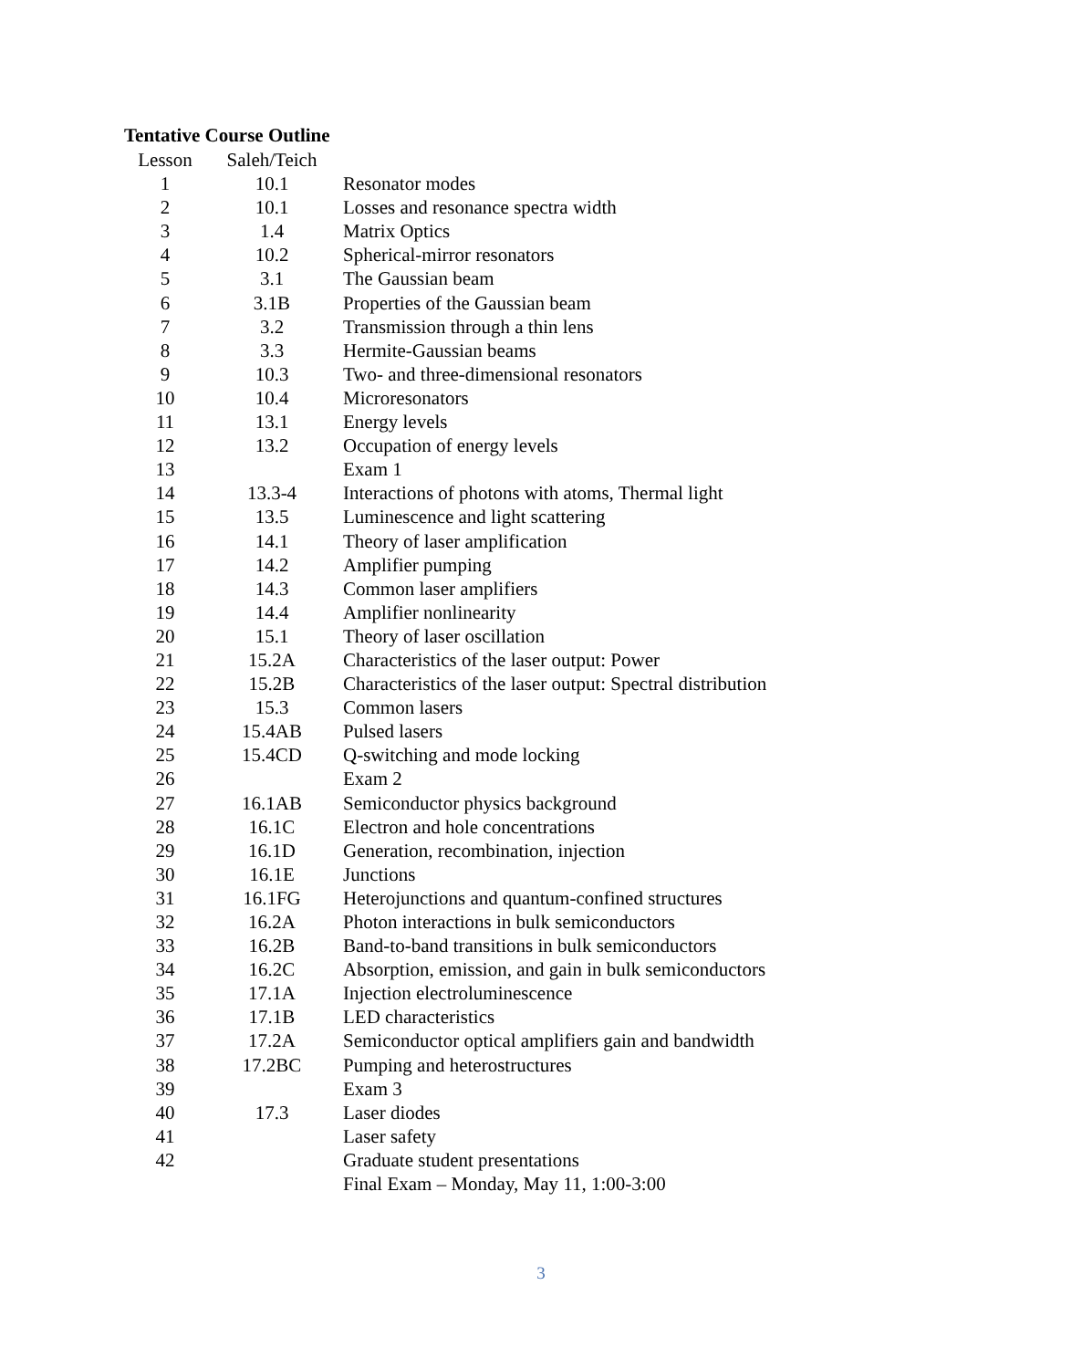Tentative Course Outline
| Lesson | Saleh/Teich | |
| --- | --- | --- |
| 1 | 10.1 | Resonator modes |
| 2 | 10.1 | Losses and resonance spectra width |
| 3 | 1.4 | Matrix Optics |
| 4 | 10.2 | Spherical-mirror resonators |
| 5 | 3.1 | The Gaussian beam |
| 6 | 3.1B | Properties of the Gaussian beam |
| 7 | 3.2 | Transmission through a thin lens |
| 8 | 3.3 | Hermite-Gaussian beams |
| 9 | 10.3 | Two- and three-dimensional resonators |
| 10 | 10.4 | Microresonators |
| 11 | 13.1 | Energy levels |
| 12 | 13.2 | Occupation of energy levels |
| 13 | | Exam 1 |
| 14 | 13.3-4 | Interactions of photons with atoms, Thermal light |
| 15 | 13.5 | Luminescence and light scattering |
| 16 | 14.1 | Theory of laser amplification |
| 17 | 14.2 | Amplifier pumping |
| 18 | 14.3 | Common laser amplifiers |
| 19 | 14.4 | Amplifier nonlinearity |
| 20 | 15.1 | Theory of laser oscillation |
| 21 | 15.2A | Characteristics of the laser output: Power |
| 22 | 15.2B | Characteristics of the laser output: Spectral distribution |
| 23 | 15.3 | Common lasers |
| 24 | 15.4AB | Pulsed lasers |
| 25 | 15.4CD | Q-switching and mode locking |
| 26 | | Exam 2 |
| 27 | 16.1AB | Semiconductor physics background |
| 28 | 16.1C | Electron and hole concentrations |
| 29 | 16.1D | Generation, recombination, injection |
| 30 | 16.1E | Junctions |
| 31 | 16.1FG | Heterojunctions and quantum-confined structures |
| 32 | 16.2A | Photon interactions in bulk semiconductors |
| 33 | 16.2B | Band-to-band transitions in bulk semiconductors |
| 34 | 16.2C | Absorption, emission, and gain in bulk semiconductors |
| 35 | 17.1A | Injection electroluminescence |
| 36 | 17.1B | LED characteristics |
| 37 | 17.2A | Semiconductor optical amplifiers gain and bandwidth |
| 38 | 17.2BC | Pumping and heterostructures |
| 39 | | Exam 3 |
| 40 | 17.3 | Laser diodes |
| 41 | | Laser safety |
| 42 | | Graduate student presentations |
| | | Final Exam – Monday, May 11, 1:00-3:00 |
3